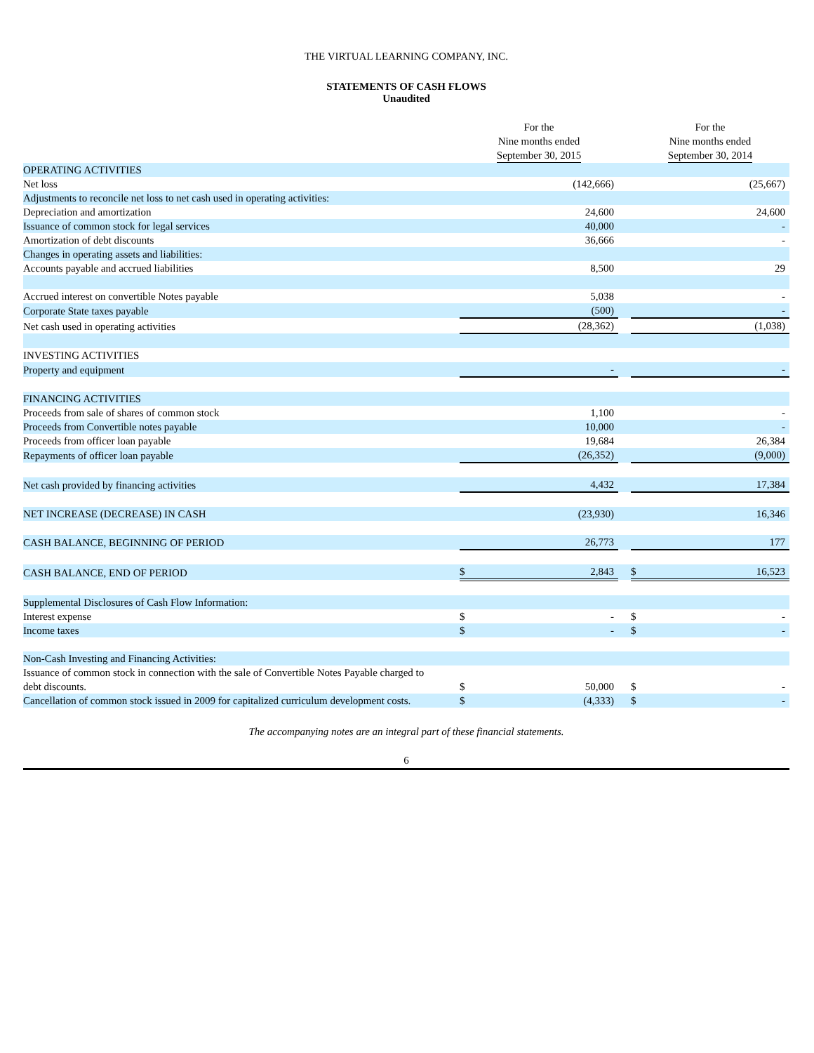THE VIRTUAL LEARNING COMPANY, INC.
STATEMENTS OF CASH FLOWS
Unaudited
| | For the Nine months ended September 30, 2015 | | | For the Nine months ended September 30, 2014 | |
| --- | --- | --- | --- | --- | --- |
| OPERATING ACTIVITIES | | | | | |
| Net loss | | (142,666) | | | (25,667) |
| Adjustments to reconcile net loss to net cash used in operating activities: | | | | | |
| Depreciation and amortization | | 24,600 | | | 24,600 |
| Issuance of common stock for legal services | | 40,000 | | | - |
| Amortization of debt discounts | | 36,666 | | | - |
| Changes in operating assets and liabilities: | | | | | |
| Accounts payable and accrued liabilities | | 8,500 | | | 29 |
| Accrued interest on convertible Notes payable | | 5,038 | | | - |
| Corporate State taxes payable | | (500) | | | - |
| Net cash used in operating activities | | (28,362) | | | (1,038) |
| INVESTING ACTIVITIES | | | | | |
| Property and equipment | | - | | | - |
| FINANCING ACTIVITIES | | | | | |
| Proceeds from sale of shares of common stock | | 1,100 | | | - |
| Proceeds from Convertible notes payable | | 10,000 | | | - |
| Proceeds from officer loan payable | | 19,684 | | | 26,384 |
| Repayments of officer loan payable | | (26,352) | | | (9,000) |
| Net cash provided by financing activities | | 4,432 | | | 17,384 |
| NET INCREASE (DECREASE) IN CASH | | (23,930) | | | 16,346 |
| CASH BALANCE, BEGINNING OF PERIOD | | 26,773 | | | 177 |
| CASH BALANCE, END OF PERIOD | $ | 2,843 | | $ | 16,523 |
| Supplemental Disclosures of Cash Flow Information: | | | | | |
| Interest expense | $ | - | | $ | - |
| Income taxes | $ | - | | $ | - |
| Non-Cash Investing and Financing Activities: | | | | | |
| Issuance of common stock in connection with the sale of Convertible Notes Payable charged to debt discounts. | $ | 50,000 | | $ | - |
| Cancellation of common stock issued in 2009 for capitalized curriculum development costs. | $ | (4,333) | | $ | - |
The accompanying notes are an integral part of these financial statements.
6